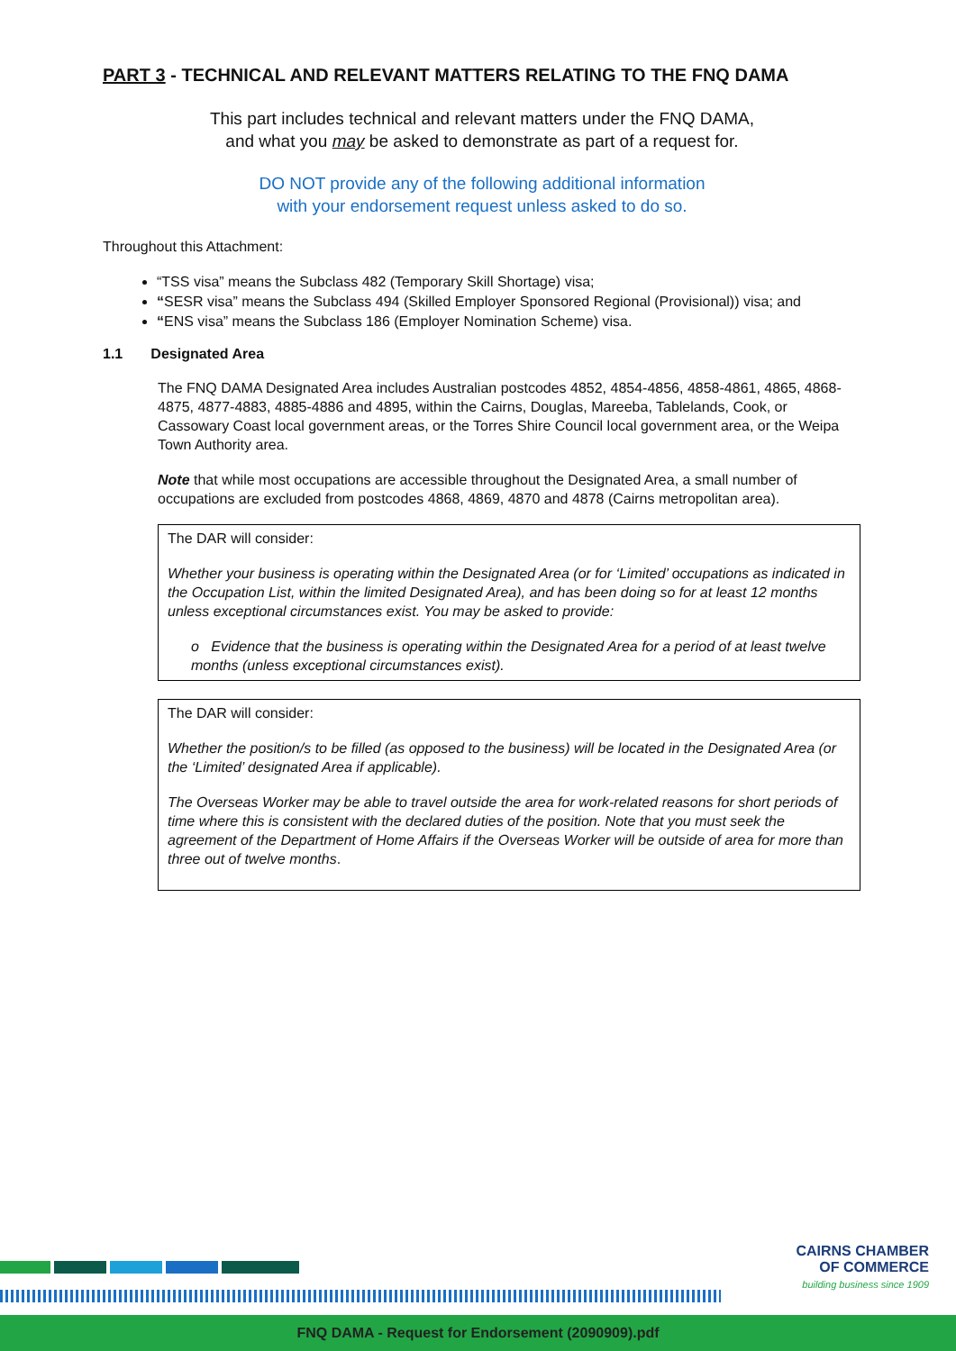PART 3 - TECHNICAL AND RELEVANT MATTERS RELATING TO THE FNQ DAMA
This part includes technical and relevant matters under the FNQ DAMA,
and what you may be asked to demonstrate as part of a request for.
DO NOT provide any of the following additional information
with your endorsement request unless asked to do so.
Throughout this Attachment:
“TSS visa” means the Subclass 482 (Temporary Skill Shortage) visa;
“SESR visa” means the Subclass 494 (Skilled Employer Sponsored Regional (Provisional)) visa; and
“ENS visa” means the Subclass 186 (Employer Nomination Scheme) visa.
1.1 Designated Area
The FNQ DAMA Designated Area includes Australian postcodes 4852, 4854-4856, 4858-4861, 4865, 4868-4875, 4877-4883, 4885-4886 and 4895, within the Cairns, Douglas, Mareeba, Tablelands, Cook, or Cassowary Coast local government areas, or the Torres Shire Council local government area, or the Weipa Town Authority area.
Note that while most occupations are accessible throughout the Designated Area, a small number of occupations are excluded from postcodes 4868, 4869, 4870 and 4878 (Cairns metropolitan area).
The DAR will consider:
Whether your business is operating within the Designated Area (or for ‘Limited’ occupations as indicated in the Occupation List, within the limited Designated Area), and has been doing so for at least 12 months unless exceptional circumstances exist. You may be asked to provide:
o Evidence that the business is operating within the Designated Area for a period of at least twelve months (unless exceptional circumstances exist).
The DAR will consider:
Whether the position/s to be filled (as opposed to the business) will be located in the Designated Area (or the ‘Limited’ designated Area if applicable).
The Overseas Worker may be able to travel outside the area for work-related reasons for short periods of time where this is consistent with the declared duties of the position. Note that you must seek the agreement of the Department of Home Affairs if the Overseas Worker will be outside of area for more than three out of twelve months.
CAIRNS CHAMBER
OF COMMERCE
building business since 1909
FNQ DAMA - Request for Endorsement (2090909).pdf